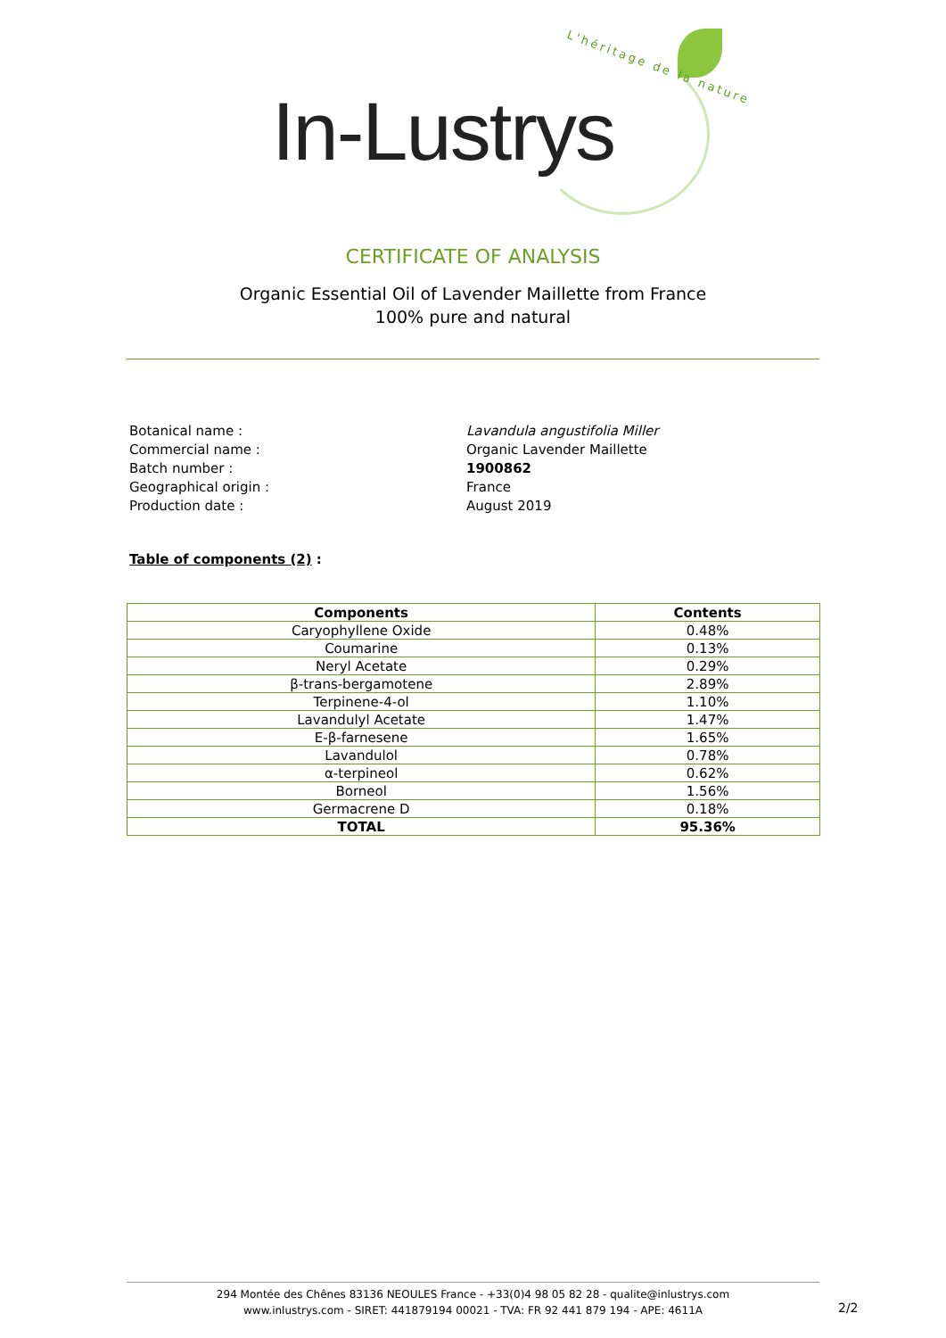L'héritage de la nature
In-Lustrys
CERTIFICATE OF ANALYSIS
Organic Essential Oil of Lavender Maillette from France
100% pure and natural
Botanical name :
Lavandula angustifolia Miller
Commercial name :
Organic Lavender Maillette
Batch number :
1900862
Geographical origin :
France
Production date :
August 2019
Table of components (2) :
| Components | Contents |
| --- | --- |
| Caryophyllene Oxide | 0.48% |
| Coumarine | 0.13% |
| Neryl Acetate | 0.29% |
| β-trans-bergamotene | 2.89% |
| Terpinene-4-ol | 1.10% |
| Lavandulyl Acetate | 1.47% |
| E-β-farnesene | 1.65% |
| Lavandulol | 0.78% |
| α-terpineol | 0.62% |
| Borneol | 1.56% |
| Germacrene D | 0.18% |
| TOTAL | 95.36% |
294 Montée des Chênes 83136 NEOULES France - +33(0)4 98 05 82 28 - qualite@inlustrys.com
www.inlustrys.com - SIRET: 441879194 00021 - TVA: FR 92 441 879 194 - APE: 4611A
2/2